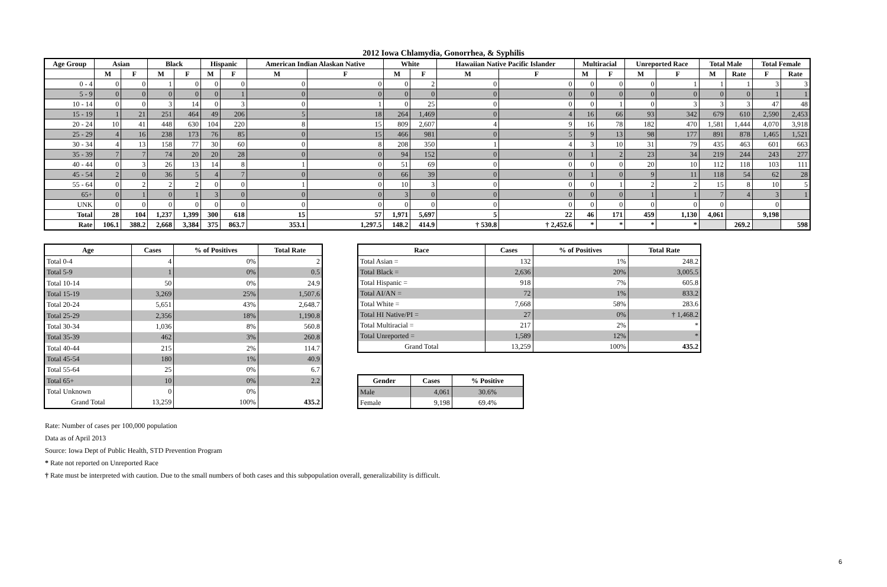2012 Iowa Chlamydia, Gonorrhea, & Syphilis
| Age Group | Asian | | Black | | Hispanic | | American Indian Alaskan Native | | White | | Hawaiian Native Pacific Islander | | Multiracial | | Unreported Race | | Total Male | | Total Female | |
| --- | --- | --- | --- | --- | --- | --- | --- | --- | --- | --- | --- | --- | --- | --- | --- | --- | --- | --- | --- | --- |
| | M | F | M | F | M | F | M | F | M | F | M | F | M | F | M | F | M | Rate | F | Rate |
| 0 - 4 | 0 | 0 | 1 | 0 | 0 | 0 | 0 | 0 | 0 | 2 | 0 | 0 | 0 | 0 | 0 | 1 | 1 | 1 | 3 | 3 |
| 5 - 9 | 0 | 0 | 0 | 0 | 0 | 1 | 0 | 0 | 0 | 0 | 0 | 0 | 0 | 0 | 0 | 0 | 0 | 0 | 1 | 1 |
| 10 - 14 | 0 | 0 | 3 | 14 | 0 | 3 | 0 | 1 | 0 | 25 | 0 | 0 | 0 | 1 | 0 | 3 | 3 | 3 | 47 | 48 |
| 15 - 19 | 1 | 21 | 251 | 464 | 49 | 206 | 5 | 18 | 264 | 1,469 | 0 | 4 | 16 | 66 | 93 | 342 | 679 | 610 | 2,590 | 2,453 |
| 20 - 24 | 10 | 41 | 448 | 630 | 104 | 220 | 8 | 15 | 809 | 2,607 | 4 | 9 | 16 | 78 | 182 | 470 | 1,581 | 1,444 | 4,070 | 3,918 |
| 25 - 29 | 4 | 16 | 238 | 173 | 76 | 85 | 0 | 15 | 466 | 981 | 0 | 5 | 9 | 13 | 98 | 177 | 891 | 878 | 1,465 | 1,521 |
| 30 - 34 | 4 | 13 | 158 | 77 | 30 | 60 | 0 | 8 | 208 | 350 | 1 | 4 | 3 | 10 | 31 | 79 | 435 | 463 | 601 | 663 |
| 35 - 39 | 7 | 7 | 74 | 20 | 20 | 28 | 0 | 0 | 94 | 152 | 0 | 0 | 1 | 2 | 23 | 34 | 219 | 244 | 243 | 277 |
| 40 - 44 | 0 | 3 | 26 | 13 | 14 | 8 | 1 | 0 | 51 | 69 | 0 | 0 | 0 | 0 | 20 | 10 | 112 | 118 | 103 | 111 |
| 45 - 54 | 2 | 0 | 36 | 5 | 4 | 7 | 0 | 0 | 66 | 39 | 0 | 0 | 1 | 0 | 9 | 11 | 118 | 54 | 62 | 28 |
| 55 - 64 | 0 | 2 | 2 | 2 | 0 | 0 | 1 | 0 | 10 | 3 | 0 | 0 | 0 | 1 | 2 | 2 | 15 | 8 | 10 | 5 |
| 65+ | 0 | 1 | 0 | 1 | 3 | 0 | 0 | 0 | 3 | 0 | 0 | 0 | 0 | 0 | 1 | 1 | 7 | 4 | 3 | 1 |
| UNK | 0 | 0 | 0 | 0 | 0 | 0 | 0 | 0 | 0 | 0 | 0 | 0 | 0 | 0 | 0 | 0 | 0 | | 0 | |
| Total | 28 | 104 | 1,237 | 1,399 | 300 | 618 | 15 | 57 | 1,971 | 5,697 | 5 | 22 | 46 | 171 | 459 | 1,130 | 4,061 | | 9,198 | |
| Rate | 106.1 | 388.2 | 2,668 | 3,384 | 375 | 863.7 | 353.1 | 1,297.5 | 148.2 | 414.9 | † 530.8 | † 2,452.6 | * | * | * | * | | 269.2 | | 598 |
| Age | Cases | % of Positives | Total Rate |
| --- | --- | --- | --- |
| Total 0-4 | 4 | 0% | 2 |
| Total 5-9 | 1 | 0% | 0.5 |
| Total 10-14 | 50 | 0% | 24.9 |
| Total 15-19 | 3,269 | 25% | 1,507.6 |
| Total 20-24 | 5,651 | 43% | 2,648.7 |
| Total 25-29 | 2,356 | 18% | 1,190.8 |
| Total 30-34 | 1,036 | 8% | 560.8 |
| Total 35-39 | 462 | 3% | 260.8 |
| Total 40-44 | 215 | 2% | 114.7 |
| Total 45-54 | 180 | 1% | 40.9 |
| Total 55-64 | 25 | 0% | 6.7 |
| Total 65+ | 10 | 0% | 2.2 |
| Total Unknown | 0 | 0% | |
| Grand Total | 13,259 | 100% | 435.2 |
| Race | Cases | % of Positives | Total Rate |
| --- | --- | --- | --- |
| Total Asian = | 132 | 1% | 248.2 |
| Total Black = | 2,636 | 20% | 3,005.5 |
| Total Hispanic = | 918 | 7% | 605.8 |
| Total AI/AN = | 72 | 1% | 833.2 |
| Total White = | 7,668 | 58% | 283.6 |
| Total HI Native/PI = | 27 | 0% | † 1,468.2 |
| Total Multiracial = | 217 | 2% | * |
| Total Unreported = | 1,589 | 12% | * |
| Grand Total | 13,259 | 100% | 435.2 |
| Gender | Cases | % Positive |
| --- | --- | --- |
| Male | 4,061 | 30.6% |
| Female | 9,198 | 69.4% |
Rate: Number of cases per 100,000 population
Data as of April 2013
Source: Iowa Dept of Public Health, STD Prevention Program
* Rate not reported on Unreported Race
† Rate must be interpreted with caution. Due to the small numbers of both cases and this subpopulation overall, generalizability is difficult.
6